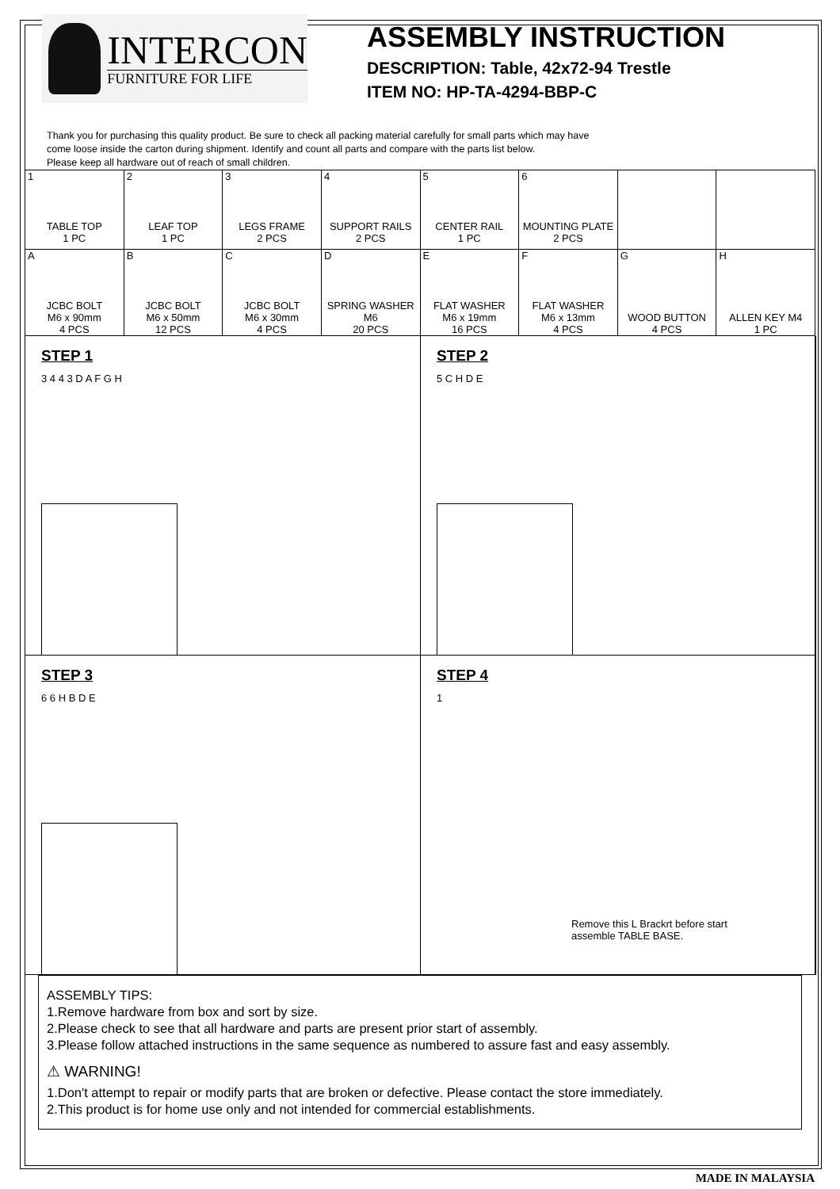INTERCON
FURNITURE FOR LIFE
ASSEMBLY INSTRUCTION
DESCRIPTION: Table, 42x72-94 Trestle
ITEM NO: HP-TA-4294-BBP-C
Thank you for purchasing this quality product. Be sure to check all packing material carefully for small parts which may have
come loose inside the carton during shipment. Identify and count all parts and compare with the parts list below.
Please keep all hardware out of reach of small children.
| 1 TABLE TOP 1 PC | 2 LEAF TOP 1 PC | 3 LEGS FRAME 2 PCS | 4 SUPPORT RAILS 2 PCS | 5 CENTER RAIL 1 PC | 6 MOUNTING PLATE 2 PCS | | |
| A JCBC BOLT M6 x 90mm 4 PCS | B JCBC BOLT M6 x 50mm 12 PCS | C JCBC BOLT M6 x 30mm 4 PCS | D SPRING WASHER M6 20 PCS | E FLAT WASHER M6 x 19mm 16 PCS | F FLAT WASHER M6 x 13mm 4 PCS | G WOOD BUTTON 4 PCS | H ALLEN KEY M4 1 PC |
STEP 1
3 4 4 3 D A F G H
STEP 2
5 C H D E
STEP 3
6 6 H B D E
STEP 4
1
Remove this L Brackrt before start
assemble TABLE BASE.
ASSEMBLY TIPS:
1.Remove hardware from box and sort by size.
2.Please check to see that all hardware and parts are present prior start of assembly.
3.Please follow attached instructions in the same sequence as numbered to assure fast and easy assembly.
⚠ WARNING!
1.Don't attempt to repair or modify parts that are broken or defective. Please contact the store immediately.
2.This product is for home use only and not intended for commercial establishments.
MADE IN MALAYSIA